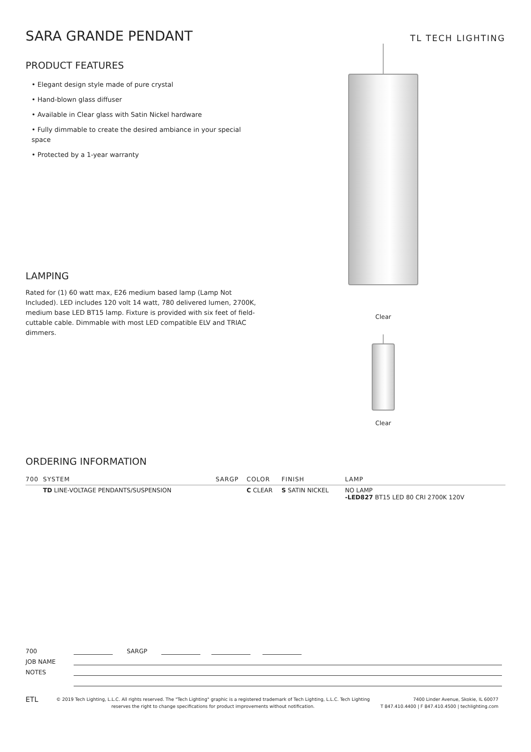SARA GRANDE PENDANT
TL TECH LIGHTING
PRODUCT FEATURES
• Elegant design style made of pure crystal
• Hand-blown glass diffuser
• Available in Clear glass with Satin Nickel hardware
• Fully dimmable to create the desired ambiance in your special space
• Protected by a 1-year warranty
LAMPING
Rated for (1) 60 watt max, E26 medium based lamp (Lamp Not Included). LED includes 120 volt 14 watt, 780 delivered lumen, 2700K, medium base LED BT15 lamp. Fixture is provided with six feet of field-cuttable cable. Dimmable with most LED compatible ELV and TRIAC dimmers.
Clear
Clear
ORDERING INFORMATION
| 700 | SYSTEM | SARGP | COLOR | FINISH | LAMP |
| --- | --- | --- | --- | --- | --- |
| | TD LINE-VOLTAGE PENDANTS/SUSPENSION | | C CLEAR | S SATIN NICKEL | NO LAMP -LED827 BT15 LED 80 CRI 2700K 120V |
700 SARGP
JOB NAME
NOTES
ETL
© 2019 Tech Lighting, L.L.C. All rights reserved. The "Tech Lighting" graphic is a registered trademark of Tech Lighting, L.L.C. Tech Lighting reserves the right to change specifications for product improvements without notification.
7400 Linder Avenue, Skokie, IL 60077
T 847.410.4400 | F 847.410.4500 | techlighting.com